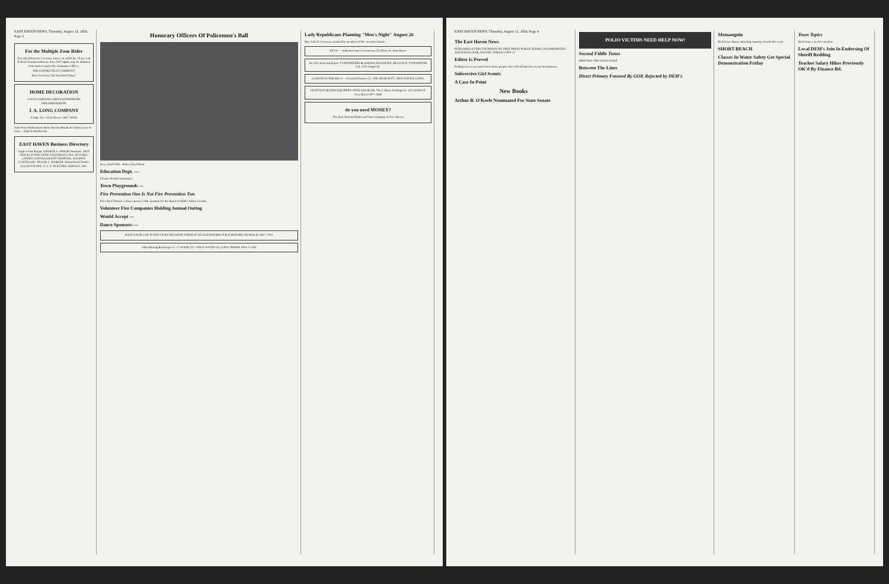EAST HAVEN NEWS. Thursday, August 12, 1954. Page 2
For the Multiple Zone Rider
Ten-ride tickets for 3 or more zones, on which the 10 per cent Federal Transportation tax does NOT apply, may be obtained from starters and at the Company's offices.
THE CONNECTICUT COMPANY
How Far Away Did You Park Today?
HOME DECORATION
CACTI GARDENS CHRYSANTHEMUMS PHILODENDRONS
J. A. LONG COMPANY
Dodge Ave. • East Haven • HO 7-6318
Free Press Publications Want Ads Get Results In A Hurry Low In Cost — High In Readership
EAST HAVEN Business Directory
Augie's Auto Repair. GEORGE A. SISSON Insurance. BUY THIS $1.30 PER WEEK SALESMAN CALL AT 8-1661. LINDEN CONVALESCENT HOSPITAL. RALPH P. CASTELLON. FRANK A. BARKER. International Trucks. LUCAS STUDIO. A. C. F. ELECTRIC SERVICE, INC.
Honorary Officers Of Policemen's Ball
Dep. Chief Follo Police Chief Priest
Education Dept. —
Finance Board Committed...
Town Playgrounds —
Fire Prevention One Is Not Fire Prevention Two
Fire Chief Thomas J. Hayes posed a little question for the Board of Public Safety recently.
Volunteer Fire Companies Holding Annual Outing
Would Accept —
Dance Sponsors —
HAVE YOUR CAR TUNED UP BY MACHINE THERE IS NO GUESSWORK! P & R MOTORS 320 Main St. HO 7-7911
Atlas Moving & Storage Co. 17 WOOD ST. • WEST HAVEN 16, CONN. PHONE WEst 3-5441
Lady Republicans Planning "Men's Night" August 26
Mrs. John E. Crowney, assisted by members of the executive board...
KEYS — Anderson Auto Accessories, 222 Main St., East Haven
We Sell, Rent and Repair TYPEWRITERS & ADDING MACHINES. RELIANCE TYPEWRITER CO. 1170 Chapel St.
CASH PLUS THE BIG 4 — Personal Finance Co. 109 CHURCH ST., NEW HAVEN, CONN.
VENETIAN BLINDS EQUIPPED WITH LEVOLOR. The S. Barry Jennings Co. 142 NASH ST. New Haven SP 7-3648
do you need MONEY?
The First National Bank and Trust Company of New Haven
EAST HAVEN NEWS. Thursday, August 12, 1954. Page 4
The East Haven News
PUBLISHED EVERY THURSDAY BY FREE PRESS PUBLICATIONS, INCORPORATED. JONATHAN CZAR, EDITOR. SINGLE COPY 5c
Editor Is Peeved
Perhaps it is every man's lot to know people who will tell him how to run his business...
Subversive Girl Scouts
A Case In Point
New Books
Arthur B. O'Keefe Nominated For State Senate
POLIO VICTIMS NEED HELP NOW!
Second Fiddle Tunes
MEETING THE CHALLENGE
Between The Lines
Direct Primary Favored By GOP, Rejected by DEM's
Momauguin
Red Cross classes attracting capacity crowds this week.
SHORT BEACH
Classes In Water Safety Get Special Demonstration Friday
Town Topics
Back from a week's vacation...
Local DEM's Join In Endorsing Of Sheriff Redding
Teacher Salary Hikes Previously OK'd By Finance Bd.